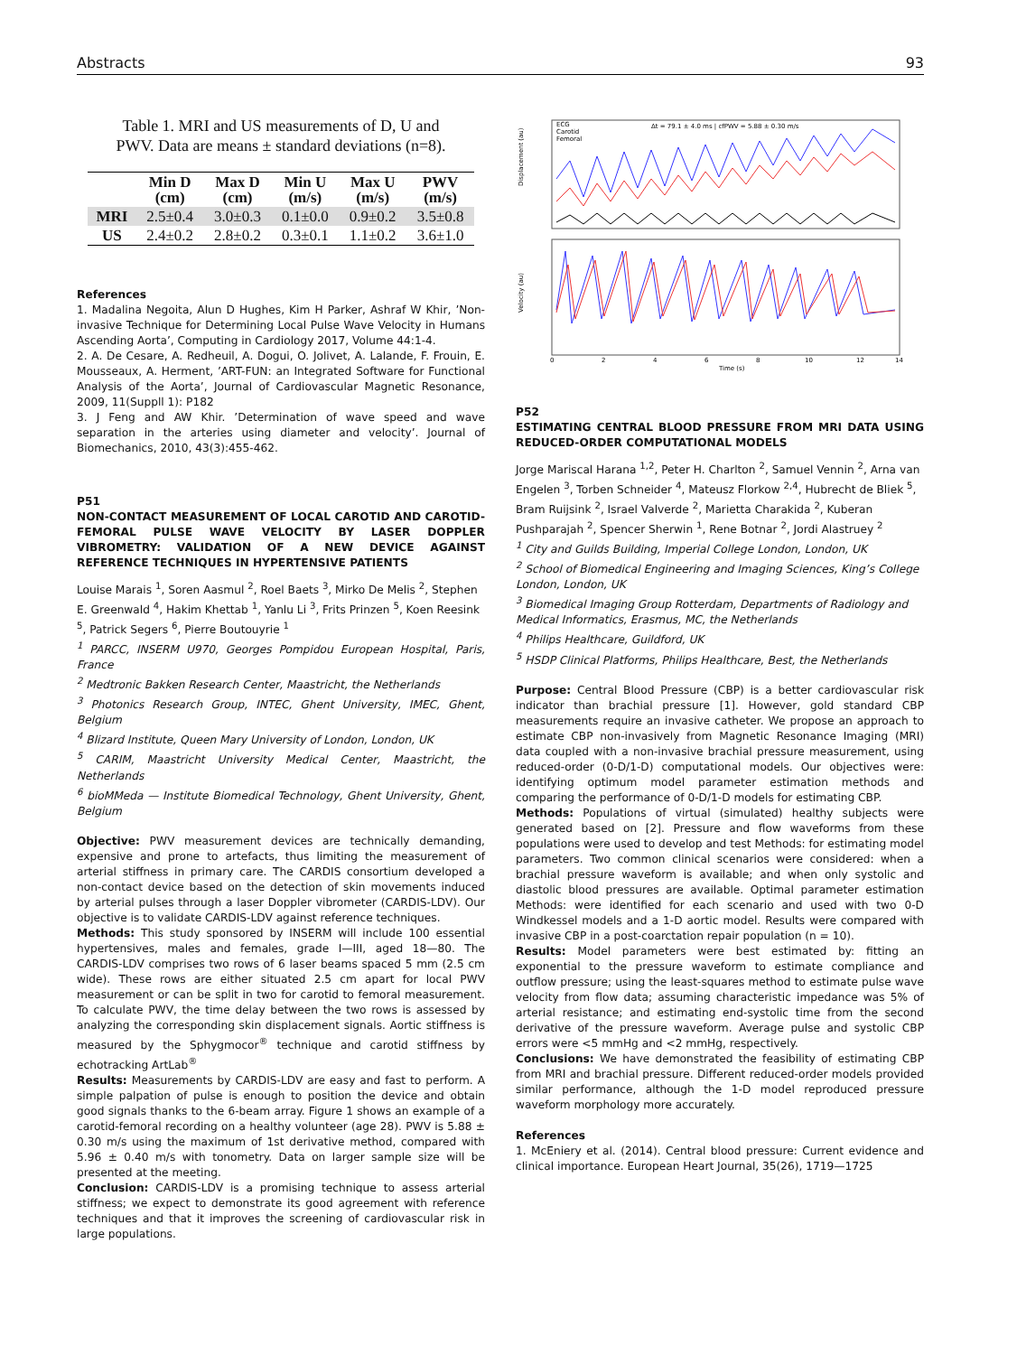Abstracts 93
Table 1. MRI and US measurements of D, U and
PWV. Data are means ± standard deviations (n=8).
| | Min D (cm) | Max D (cm) | Min U (m/s) | Max U (m/s) | PWV (m/s) |
| --- | --- | --- | --- | --- | --- |
| MRI | 2.5±0.4 | 3.0±0.3 | 0.1±0.0 | 0.9±0.2 | 3.5±0.8 |
| US | 2.4±0.2 | 2.8±0.2 | 0.3±0.1 | 1.1±0.2 | 3.6±1.0 |
References
1. Madalina Negoita, Alun D Hughes, Kim H Parker, Ashraf W Khir, ’Non-invasive Technique for Determining Local Pulse Wave Velocity in Humans Ascending Aorta’, Computing in Cardiology 2017, Volume 44:1-4.
2. A. De Cesare, A. Redheuil, A. Dogui, O. Jolivet, A. Lalande, F. Frouin, E. Mousseaux, A. Herment, ’ART-FUN: an Integrated Software for Functional Analysis of the Aorta’, Journal of Cardiovascular Magnetic Resonance, 2009, 11(Suppll 1): P182
3. J Feng and AW Khir. ’Determination of wave speed and wave separation in the arteries using diameter and velocity’. Journal of Biomechanics, 2010, 43(3):455-462.
P51
NON-CONTACT MEASUREMENT OF LOCAL CAROTID AND CAROTID-FEMORAL PULSE WAVE VELOCITY BY LASER DOPPLER VIBROMETRY: VALIDATION OF A NEW DEVICE AGAINST REFERENCE TECHNIQUES IN HYPERTENSIVE PATIENTS
Louise Marais <sup>1</sup>, Soren Aasmul <sup>2</sup>, Roel Baets <sup>3</sup>, Mirko De Melis <sup>2</sup>, Stephen E. Greenwald <sup>4</sup>, Hakim Khettab <sup>1</sup>, Yanlu Li <sup>3</sup>, Frits Prinzen <sup>5</sup>, Koen Reesink <sup>5</sup>, Patrick Segers <sup>6</sup>, Pierre Boutouyrie <sup>1</sup>
<sup>1</sup> PARCC, INSERM U970, Georges Pompidou European Hospital, Paris, France
<sup>2</sup> Medtronic Bakken Research Center, Maastricht, the Netherlands
<sup>3</sup> Photonics Research Group, INTEC, Ghent University, IMEC, Ghent, Belgium
<sup>4</sup> Blizard Institute, Queen Mary University of London, London, UK
<sup>5</sup> CARIM, Maastricht University Medical Center, Maastricht, the Netherlands
<sup>6</sup> bioMMeda — Institute Biomedical Technology, Ghent University, Ghent, Belgium
Objective: PWV measurement devices are technically demanding, expensive and prone to artefacts, thus limiting the measurement of arterial stiffness in primary care. The CARDIS consortium developed a non-contact device based on the detection of skin movements induced by arterial pulses through a laser Doppler vibrometer (CARDIS-LDV). Our objective is to validate CARDIS-LDV against reference techniques.
Methods: This study sponsored by INSERM will include 100 essential hypertensives, males and females, grade I—III, aged 18—80. The CARDIS-LDV comprises two rows of 6 laser beams spaced 5 mm (2.5 cm wide). These rows are either situated 2.5 cm apart for local PWV measurement or can be split in two for carotid to femoral measurement. To calculate PWV, the time delay between the two rows is assessed by analyzing the corresponding skin displacement signals. Aortic stiffness is measured by the Sphygmocor<sup>®</sup> technique and carotid stiffness by echotracking ArtLab<sup>®</sup>
Results: Measurements by CARDIS-LDV are easy and fast to perform. A simple palpation of pulse is enough to position the device and obtain good signals thanks to the 6-beam array. Figure 1 shows an example of a carotid-femoral recording on a healthy volunteer (age 28). PWV is 5.88 ± 0.30 m/s using the maximum of 1st derivative method, compared with 5.96 ± 0.40 m/s with tonometry. Data on larger sample size will be presented at the meeting.
Conclusion: CARDIS-LDV is a promising technique to assess arterial stiffness; we expect to demonstrate its good agreement with reference techniques and that it improves the screening of cardiovascular risk in large populations.
ECG
Carotid
Femoral
Δt = 79.1 ± 4.0 ms | cfPWV = 5.88 ± 0.30 m/s
Displacement (au)
Velocity (au)
0
2
4
6
8
10
12
14
Time (s)
P52
ESTIMATING CENTRAL BLOOD PRESSURE FROM MRI DATA USING REDUCED-ORDER COMPUTATIONAL MODELS
Jorge Mariscal Harana <sup>1,2</sup>, Peter H. Charlton <sup>2</sup>, Samuel Vennin <sup>2</sup>, Arna van Engelen <sup>3</sup>, Torben Schneider <sup>4</sup>, Mateusz Florkow <sup>2,4</sup>, Hubrecht de Bliek <sup>5</sup>, Bram Ruijsink <sup>2</sup>, Israel Valverde <sup>2</sup>, Marietta Charakida <sup>2</sup>, Kuberan Pushparajah <sup>2</sup>, Spencer Sherwin <sup>1</sup>, Rene Botnar <sup>2</sup>, Jordi Alastruey <sup>2</sup>
<sup>1</sup> City and Guilds Building, Imperial College London, London, UK
<sup>2</sup> School of Biomedical Engineering and Imaging Sciences, King’s College London, London, UK
<sup>3</sup> Biomedical Imaging Group Rotterdam, Departments of Radiology and Medical Informatics, Erasmus, MC, the Netherlands
<sup>4</sup> Philips Healthcare, Guildford, UK
<sup>5</sup> HSDP Clinical Platforms, Philips Healthcare, Best, the Netherlands
Purpose: Central Blood Pressure (CBP) is a better cardiovascular risk indicator than brachial pressure [1]. However, gold standard CBP measurements require an invasive catheter. We propose an approach to estimate CBP non-invasively from Magnetic Resonance Imaging (MRI) data coupled with a non-invasive brachial pressure measurement, using reduced-order (0-D/1-D) computational models. Our objectives were: identifying optimum model parameter estimation methods and comparing the performance of 0-D/1-D models for estimating CBP.
Methods: Populations of virtual (simulated) healthy subjects were generated based on [2]. Pressure and flow waveforms from these populations were used to develop and test Methods: for estimating model parameters. Two common clinical scenarios were considered: when a brachial pressure waveform is available; and when only systolic and diastolic blood pressures are available. Optimal parameter estimation Methods: were identified for each scenario and used with two 0-D Windkessel models and a 1-D aortic model. Results were compared with invasive CBP in a post-coarctation repair population (n = 10).
Results: Model parameters were best estimated by: fitting an exponential to the pressure waveform to estimate compliance and outflow pressure; using the least-squares method to estimate pulse wave velocity from flow data; assuming characteristic impedance was 5% of arterial resistance; and estimating end-systolic time from the second derivative of the pressure waveform. Average pulse and systolic CBP errors were <5 mmHg and <2 mmHg, respectively.
Conclusions: We have demonstrated the feasibility of estimating CBP from MRI and brachial pressure. Different reduced-order models provided similar performance, although the 1-D model reproduced pressure waveform morphology more accurately.
References
1. McEniery et al. (2014). Central blood pressure: Current evidence and clinical importance. European Heart Journal, 35(26), 1719—1725